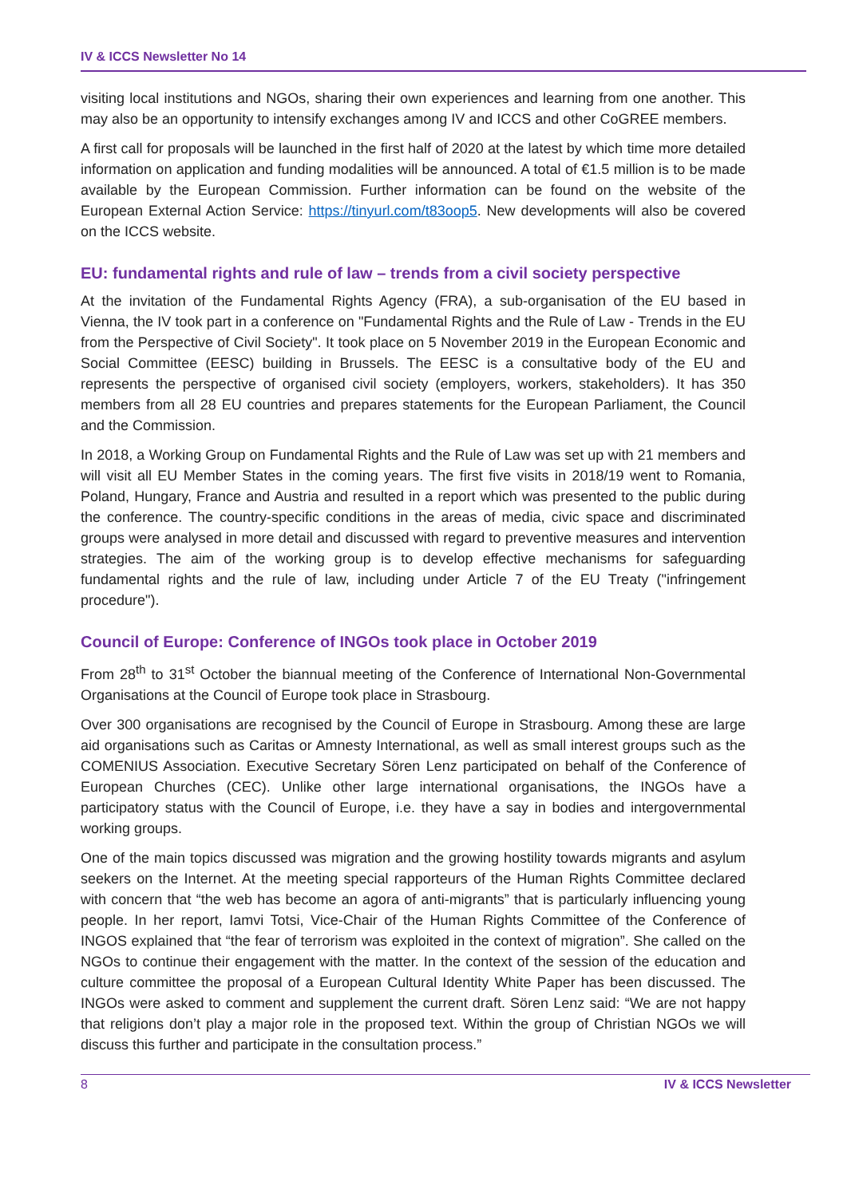IV & ICCS Newsletter No 14
visiting local institutions and NGOs, sharing their own experiences and learning from one another. This may also be an opportunity to intensify exchanges among IV and ICCS and other CoGREE members.
A first call for proposals will be launched in the first half of 2020 at the latest by which time more detailed information on application and funding modalities will be announced. A total of €1.5 million is to be made available by the European Commission. Further information can be found on the website of the European External Action Service: https://tinyurl.com/t83oop5. New developments will also be covered on the ICCS website.
EU: fundamental rights and rule of law – trends from a civil society perspective
At the invitation of the Fundamental Rights Agency (FRA), a sub-organisation of the EU based in Vienna, the IV took part in a conference on "Fundamental Rights and the Rule of Law - Trends in the EU from the Perspective of Civil Society". It took place on 5 November 2019 in the European Economic and Social Committee (EESC) building in Brussels. The EESC is a consultative body of the EU and represents the perspective of organised civil society (employers, workers, stakeholders). It has 350 members from all 28 EU countries and prepares statements for the European Parliament, the Council and the Commission.
In 2018, a Working Group on Fundamental Rights and the Rule of Law was set up with 21 members and will visit all EU Member States in the coming years. The first five visits in 2018/19 went to Romania, Poland, Hungary, France and Austria and resulted in a report which was presented to the public during the conference. The country-specific conditions in the areas of media, civic space and discriminated groups were analysed in more detail and discussed with regard to preventive measures and intervention strategies. The aim of the working group is to develop effective mechanisms for safeguarding fundamental rights and the rule of law, including under Article 7 of the EU Treaty ("infringement procedure").
Council of Europe: Conference of INGOs took place in October 2019
From 28<sup>th</sup> to 31<sup>st</sup> October the biannual meeting of the Conference of International Non-Governmental Organisations at the Council of Europe took place in Strasbourg.
Over 300 organisations are recognised by the Council of Europe in Strasbourg. Among these are large aid organisations such as Caritas or Amnesty International, as well as small interest groups such as the COMENIUS Association. Executive Secretary Sören Lenz participated on behalf of the Conference of European Churches (CEC). Unlike other large international organisations, the INGOs have a participatory status with the Council of Europe, i.e. they have a say in bodies and intergovernmental working groups.
One of the main topics discussed was migration and the growing hostility towards migrants and asylum seekers on the Internet. At the meeting special rapporteurs of the Human Rights Committee declared with concern that “the web has become an agora of anti-migrants” that is particularly influencing young people. In her report, Iamvi Totsi, Vice-Chair of the Human Rights Committee of the Conference of INGOS explained that “the fear of terrorism was exploited in the context of migration”. She called on the NGOs to continue their engagement with the matter. In the context of the session of the education and culture committee the proposal of a European Cultural Identity White Paper has been discussed. The INGOs were asked to comment and supplement the current draft. Sören Lenz said: “We are not happy that religions don’t play a major role in the proposed text. Within the group of Christian NGOs we will discuss this further and participate in the consultation process.”
8 IV & ICCS Newsletter